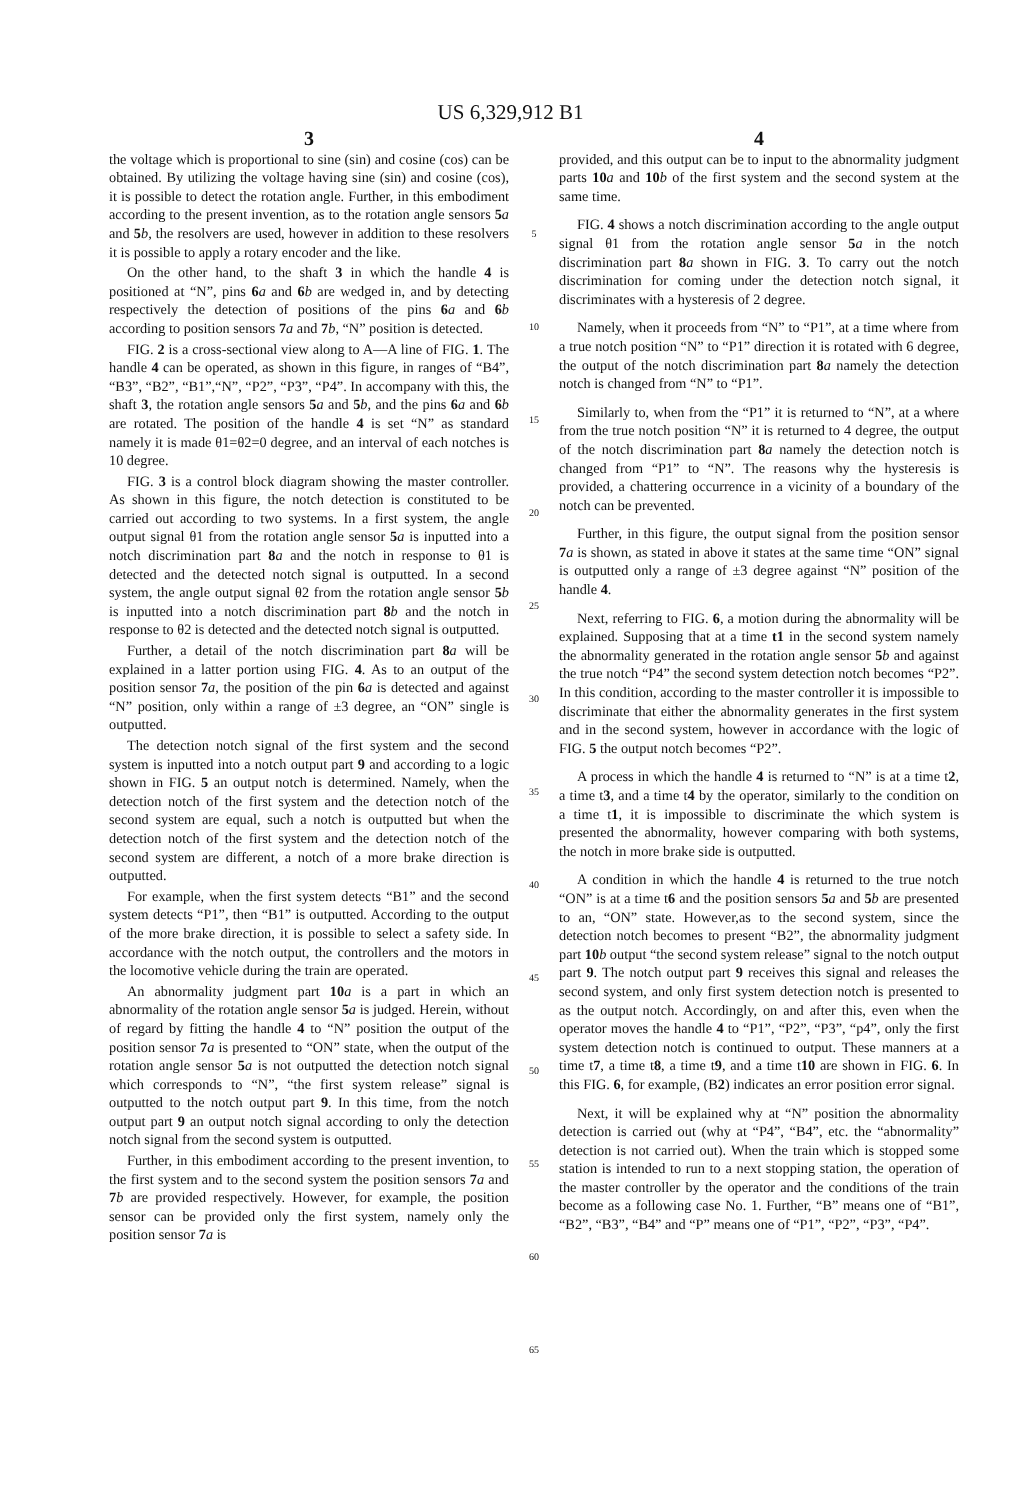US 6,329,912 B1
3
the voltage which is proportional to sine (sin) and cosine (cos) can be obtained. By utilizing the voltage having sine (sin) and cosine (cos), it is possible to detect the rotation angle. Further, in this embodiment according to the present invention, as to the rotation angle sensors 5 a and 5 b, the resolvers are used, however in addition to these resolvers it is possible to apply a rotary encoder and the like.
On the other hand, to the shaft 3 in which the handle 4 is positioned at “N”, pins 6 a and 6 b are wedged in, and by detecting respectively the detection of positions of the pins 6 a and 6 b according to position sensors 7 a and 7 b, “N” position is detected.
FIG. 2 is a cross-sectional view along to A—A line of FIG. 1. The handle 4 can be operated, as shown in this figure, in ranges of “B4”, “B3”, “B2”, “B1”,“N”, “P2”, “P3”, “P4”. In accompany with this, the shaft 3, the rotation angle sensors 5 a and 5 b, and the pins 6 a and 6 b are rotated. The position of the handle 4 is set “N” as standard namely it is made θ1=θ2=0 degree, and an interval of each notches is 10 degree.
FIG. 3 is a control block diagram showing the master controller. As shown in this figure, the notch detection is constituted to be carried out according to two systems. In a first system, the angle output signal θ1 from the rotation angle sensor 5 a is inputted into a notch discrimination part 8 a and the notch in response to θ1 is detected and the detected notch signal is outputted. In a second system, the angle output signal θ2 from the rotation angle sensor 5 b is inputted into a notch discrimination part 8 b and the notch in response to θ2 is detected and the detected notch signal is outputted.
Further, a detail of the notch discrimination part 8 a will be explained in a latter portion using FIG. 4. As to an output of the position sensor 7 a, the position of the pin 6 a is detected and against “N” position, only within a range of ±3 degree, an “ON” single is outputted.
The detection notch signal of the first system and the second system is inputted into a notch output part 9 and according to a logic shown in FIG. 5 an output notch is determined. Namely, when the detection notch of the first system and the detection notch of the second system are equal, such a notch is outputted but when the detection notch of the first system and the detection notch of the second system are different, a notch of a more brake direction is outputted.
For example, when the first system detects “B1” and the second system detects “P1”, then “B1” is outputted. According to the output of the more brake direction, it is possible to select a safety side. In accordance with the notch output, the controllers and the motors in the locomotive vehicle during the train are operated.
An abnormality judgment part 10 a is a part in which an abnormality of the rotation angle sensor 5 a is judged. Herein, without of regard by fitting the handle 4 to “N” position the output of the position sensor 7 a is presented to “ON” state, when the output of the rotation angle sensor 5 a is not outputted the detection notch signal which corresponds to “N”, “the first system release” signal is outputted to the notch output part 9. In this time, from the notch output part 9 an output notch signal according to only the detection notch signal from the second system is outputted.
Further, in this embodiment according to the present invention, to the first system and to the second system the position sensors 7 a and 7 b are provided respectively. However, for example, the position sensor can be provided only the first system, namely only the position sensor 7 a is
5
10
15
20
25
30
35
40
45
50
55
60
65
4
provided, and this output can be to input to the abnormality judgment parts 10 a and 10 b of the first system and the second system at the same time.
FIG. 4 shows a notch discrimination according to the angle output signal θ1 from the rotation angle sensor 5 a in the notch discrimination part 8 a shown in FIG. 3. To carry out the notch discrimination for coming under the detection notch signal, it discriminates with a hysteresis of 2 degree.
Namely, when it proceeds from “N” to “P1”, at a time where from a true notch position “N” to “P1” direction it is rotated with 6 degree, the output of the notch discrimination part 8 a namely the detection notch is changed from “N” to “P1”.
Similarly to, when from the “P1” it is returned to “N”, at a where from the true notch position “N” it is returned to 4 degree, the output of the notch discrimination part 8 a namely the detection notch is changed from “P1” to “N”. The reasons why the hysteresis is provided, a chattering occurrence in a vicinity of a boundary of the notch can be prevented.
Further, in this figure, the output signal from the position sensor 7 a is shown, as stated in above it states at the same time “ON” signal is outputted only a range of ±3 degree against “N” position of the handle 4.
Next, referring to FIG. 6, a motion during the abnormality will be explained. Supposing that at a time t1 in the second system namely the abnormality generated in the rotation angle sensor 5 b and against the true notch “P4” the second system detection notch becomes “P2”. In this condition, according to the master controller it is impossible to discriminate that either the abnormality generates in the first system and in the second system, however in accordance with the logic of FIG. 5 the output notch becomes “P2”.
A process in which the handle 4 is returned to “N” is at a time t2, a time t3, and a time t4 by the operator, similarly to the condition on a time t1, it is impossible to discriminate the which system is presented the abnormality, however comparing with both systems, the notch in more brake side is outputted.
A condition in which the handle 4 is returned to the true notch “ON” is at a time t6 and the position sensors 5 a and 5 b are presented to an, “ON” state. However,as to the second system, since the detection notch becomes to present “B2”, the abnormality judgment part 10 b output “the second system release” signal to the notch output part 9. The notch output part 9 receives this signal and releases the second system, and only first system detection notch is presented to as the output notch. Accordingly, on and after this, even when the operator moves the handle 4 to “P1”, “P2”, “P3”, “p4”, only the first system detection notch is continued to output. These manners at a time t7, a time t8, a time t9, and a time t10 are shown in FIG. 6. In this FIG. 6, for example, (B2) indicates an error position error signal.
Next, it will be explained why at “N” position the abnormality detection is carried out (why at “P4”, “B4”, etc. the “abnormality” detection is not carried out). When the train which is stopped some station is intended to run to a next stopping station, the operation of the master controller by the operator and the conditions of the train become as a following case No. 1. Further, “B” means one of “B1”, “B2”, “B3”, “B4” and “P” means one of “P1”, “P2”, “P3”, “P4”.